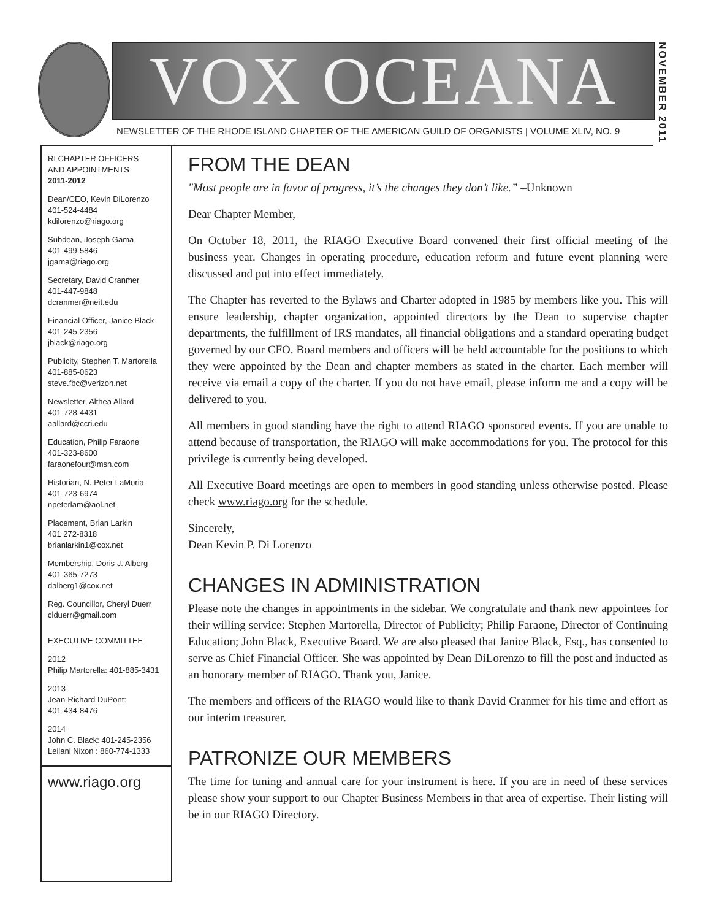VOX OCEANA
NOVEMBER 2011
NEWSLETTER OF THE RHODE ISLAND CHAPTER OF THE AMERICAN GUILD OF ORGANISTS | VOLUME XLIV, NO. 9
RI CHAPTER OFFICERS
AND APPOINTMENTS
2011-2012
Dean/CEO, Kevin DiLorenzo
401-524-4484
kdilorenzo@riago.org
Subdean, Joseph Gama
401-499-5846
jgama@riago.org
Secretary, David Cranmer
401-447-9848
dcranmer@neit.edu
Financial Officer, Janice Black
401-245-2356
jblack@riago.org
Publicity, Stephen T. Martorella
401-885-0623
steve.fbc@verizon.net
Newsletter, Althea Allard
401-728-4431
aallard@ccri.edu
Education, Philip Faraone
401-323-8600
faraonefour@msn.com
Historian, N. Peter LaMoria
401-723-6974
npeterlam@aol.net
Placement, Brian Larkin
401 272-8318
brianlarkin1@cox.net
Membership, Doris J. Alberg
401-365-7273
dalberg1@cox.net
Reg. Councillor, Cheryl Duerr
clduerr@gmail.com
EXECUTIVE COMMITTEE
2012
Philip Martorella: 401-885-3431
2013
Jean-Richard DuPont:
401-434-8476
2014
John C. Black: 401-245-2356
Leilani Nixon : 860-774-1333
www.riago.org
FROM THE DEAN
"Most people are in favor of progress, it’s the changes they don’t like.” –Unknown
Dear Chapter Member,
On October 18, 2011, the RIAGO Executive Board convened their first official meeting of the business year. Changes in operating procedure, education reform and future event planning were discussed and put into effect immediately.
The Chapter has reverted to the Bylaws and Charter adopted in 1985 by members like you. This will ensure leadership, chapter organization, appointed directors by the Dean to supervise chapter departments, the fulfillment of IRS mandates, all financial obligations and a standard operating budget governed by our CFO. Board members and officers will be held accountable for the positions to which they were appointed by the Dean and chapter members as stated in the charter. Each member will receive via email a copy of the charter. If you do not have email, please inform me and a copy will be delivered to you.
All members in good standing have the right to attend RIAGO sponsored events. If you are unable to attend because of transportation, the RIAGO will make accommodations for you. The protocol for this privilege is currently being developed.
All Executive Board meetings are open to members in good standing unless otherwise posted. Please check www.riago.org for the schedule.
Sincerely,
Dean Kevin P. Di Lorenzo
CHANGES IN ADMINISTRATION
Please note the changes in appointments in the sidebar. We congratulate and thank new appointees for their willing service: Stephen Martorella, Director of Publicity; Philip Faraone, Director of Continuing Education; John Black, Executive Board. We are also pleased that Janice Black, Esq., has consented to serve as Chief Financial Officer. She was appointed by Dean DiLorenzo to fill the post and inducted as an honorary member of RIAGO. Thank you, Janice.
The members and officers of the RIAGO would like to thank David Cranmer for his time and effort as our interim treasurer.
PATRONIZE OUR MEMBERS
The time for tuning and annual care for your instrument is here. If you are in need of these services please show your support to our Chapter Business Members in that area of expertise. Their listing will be in our RIAGO Directory.